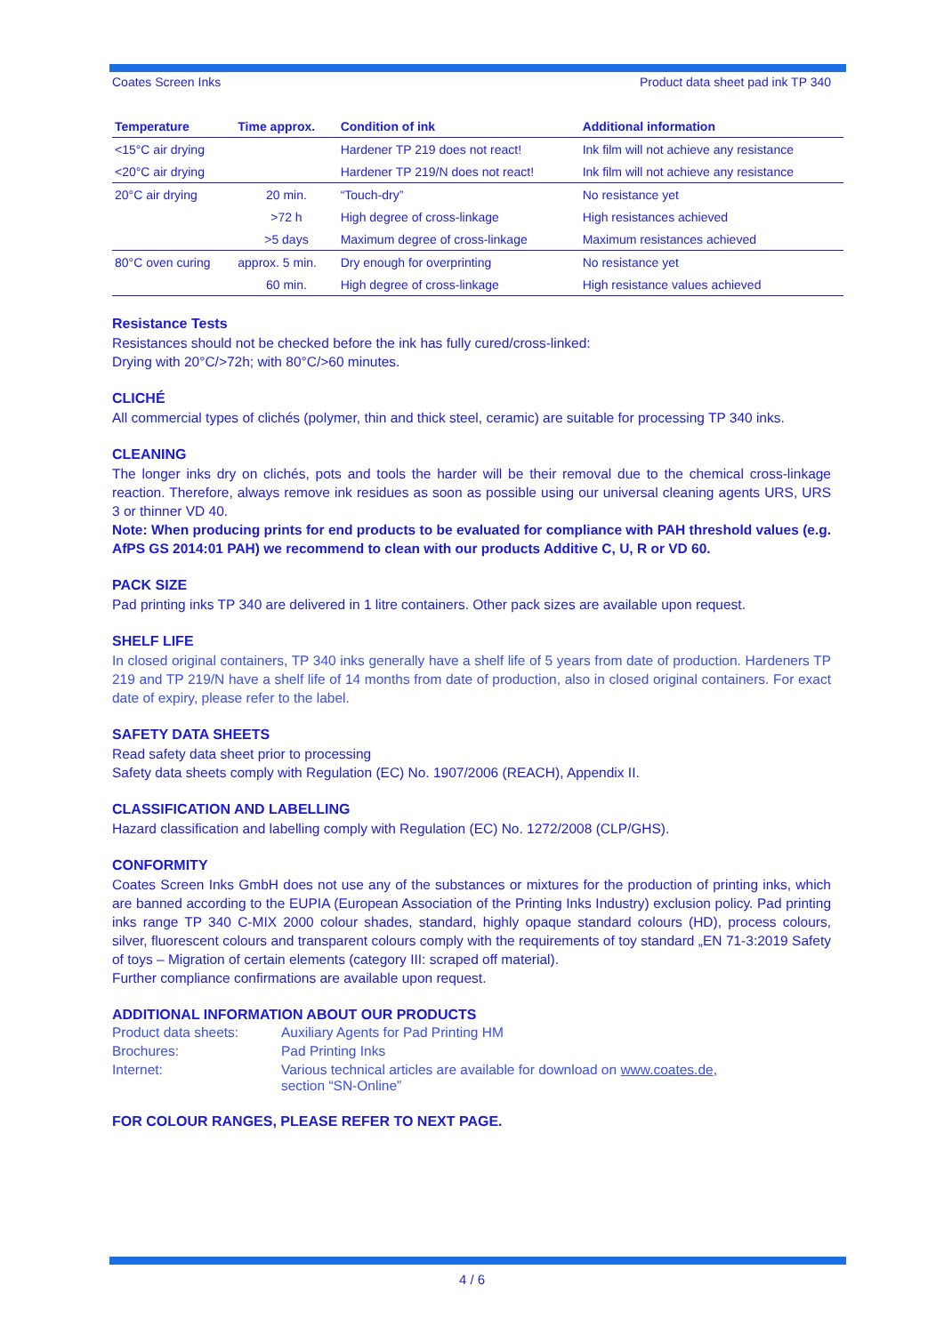Coates Screen Inks Product data sheet pad ink TP 340
| Temperature | Time approx. | Condition of ink | Additional information |
| --- | --- | --- | --- |
| <15°C air drying | | Hardener TP 219 does not react! | Ink film will not achieve any resistance |
| <20°C air drying | | Hardener TP 219/N does not react! | Ink film will not achieve any resistance |
| 20°C air drying | 20 min. | “Touch-dry” | No resistance yet |
| | >72 h | High degree of cross-linkage | High resistances achieved |
| | >5 days | Maximum degree of cross-linkage | Maximum resistances achieved |
| 80°C oven curing | approx. 5 min. | Dry enough for overprinting | No resistance yet |
| | 60 min. | High degree of cross-linkage | High resistance values achieved |
Resistance Tests
Resistances should not be checked before the ink has fully cured/cross-linked:
Drying with 20°C/>72h; with 80°C/>60 minutes.
CLICHÉ
All commercial types of clichés (polymer, thin and thick steel, ceramic) are suitable for processing TP 340 inks.
CLEANING
The longer inks dry on clichés, pots and tools the harder will be their removal due to the chemical cross-linkage reaction. Therefore, always remove ink residues as soon as possible using our universal cleaning agents URS, URS 3 or thinner VD 40.
Note: When producing prints for end products to be evaluated for compliance with PAH threshold values (e.g. AfPS GS 2014:01 PAH) we recommend to clean with our products Additive C, U, R or VD 60.
PACK SIZE
Pad printing inks TP 340 are delivered in 1 litre containers. Other pack sizes are available upon request.
SHELF LIFE
In closed original containers, TP 340 inks generally have a shelf life of 5 years from date of production. Hardeners TP 219 and TP 219/N have a shelf life of 14 months from date of production, also in closed original containers. For exact date of expiry, please refer to the label.
SAFETY DATA SHEETS
Read safety data sheet prior to processing
Safety data sheets comply with Regulation (EC) No. 1907/2006 (REACH), Appendix II.
CLASSIFICATION AND LABELLING
Hazard classification and labelling comply with Regulation (EC) No. 1272/2008 (CLP/GHS).
CONFORMITY
Coates Screen Inks GmbH does not use any of the substances or mixtures for the production of printing inks, which are banned according to the EUPIA (European Association of the Printing Inks Industry) exclusion policy. Pad printing inks range TP 340 C-MIX 2000 colour shades, standard, highly opaque standard colours (HD), process colours, silver, fluorescent colours and transparent colours comply with the requirements of toy standard „EN 71-3:2019 Safety of toys – Migration of certain elements (category III: scraped off material).
Further compliance confirmations are available upon request.
ADDITIONAL INFORMATION ABOUT OUR PRODUCTS
| Product data sheets: | Auxiliary Agents for Pad Printing HM |
| Brochures: | Pad Printing Inks |
| Internet: | Various technical articles are available for download on www.coates.de , section “SN-Online” |
FOR COLOUR RANGES, PLEASE REFER TO NEXT PAGE.
4 / 6